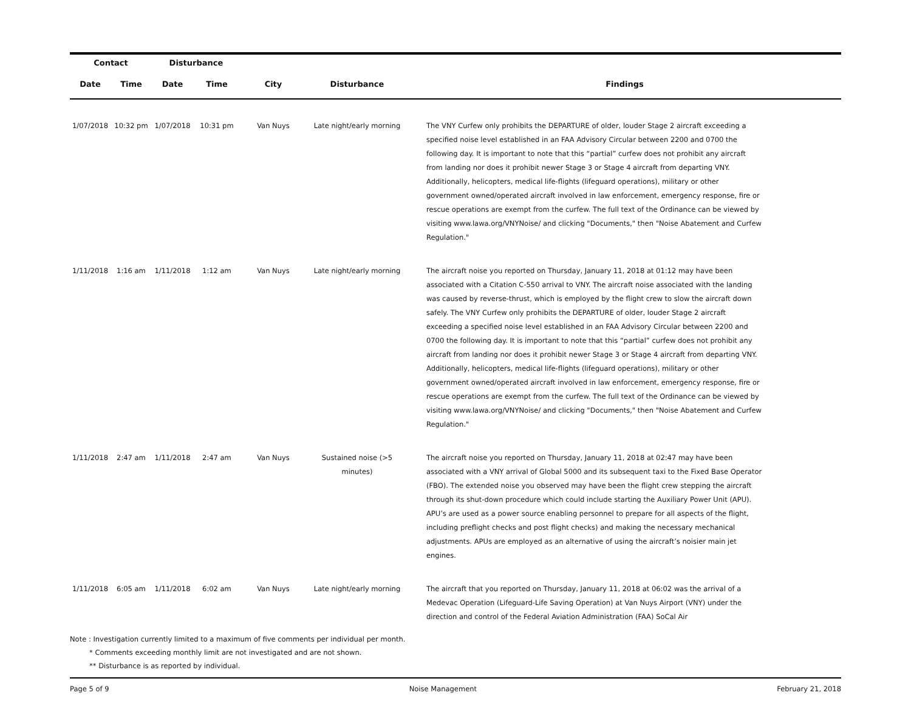| Contact | | Disturbance | | | | |
| --- | --- | --- | --- | --- | --- | --- |
| Date | Time | Date | Time | City | Disturbance | Findings |
| 1/07/2018 | 10:32 pm | 1/07/2018 | 10:31 pm | Van Nuys | Late night/early morning | The VNY Curfew only prohibits the DEPARTURE of older, louder Stage 2 aircraft exceeding a specified noise level established in an FAA Advisory Circular between 2200 and 0700 the following day. It is important to note that this “partial” curfew does not prohibit any aircraft from landing nor does it prohibit newer Stage 3 or Stage 4 aircraft from departing VNY. Additionally, helicopters, medical life-flights (lifeguard operations), military or other government owned/operated aircraft involved in law enforcement, emergency response, fire or rescue operations are exempt from the curfew. The full text of the Ordinance can be viewed by visiting www.lawa.org/VNYNoise/ and clicking "Documents," then "Noise Abatement and Curfew Regulation." |
| 1/11/2018 | 1:16 am | 1/11/2018 | 1:12 am | Van Nuys | Late night/early morning | The aircraft noise you reported on Thursday, January 11, 2018 at 01:12 may have been associated with a Citation C-550 arrival to VNY. The aircraft noise associated with the landing was caused by reverse-thrust, which is employed by the flight crew to slow the aircraft down safely. The VNY Curfew only prohibits the DEPARTURE of older, louder Stage 2 aircraft exceeding a specified noise level established in an FAA Advisory Circular between 2200 and 0700 the following day. It is important to note that this “partial” curfew does not prohibit any aircraft from landing nor does it prohibit newer Stage 3 or Stage 4 aircraft from departing VNY. Additionally, helicopters, medical life-flights (lifeguard operations), military or other government owned/operated aircraft involved in law enforcement, emergency response, fire or rescue operations are exempt from the curfew. The full text of the Ordinance can be viewed by visiting www.lawa.org/VNYNoise/ and clicking "Documents," then "Noise Abatement and Curfew Regulation." |
| 1/11/2018 | 2:47 am | 1/11/2018 | 2:47 am | Van Nuys | Sustained noise (>5 minutes) | The aircraft noise you reported on Thursday, January 11, 2018 at 02:47 may have been associated with a VNY arrival of Global 5000 and its subsequent taxi to the Fixed Base Operator (FBO). The extended noise you observed may have been the flight crew stepping the aircraft through its shut-down procedure which could include starting the Auxiliary Power Unit (APU). APU’s are used as a power source enabling personnel to prepare for all aspects of the flight, including preflight checks and post flight checks) and making the necessary mechanical adjustments. APUs are employed as an alternative of using the aircraft’s noisier main jet engines. |
| 1/11/2018 | 6:05 am | 1/11/2018 | 6:02 am | Van Nuys | Late night/early morning | The aircraft that you reported on Thursday, January 11, 2018 at 06:02 was the arrival of a Medevac Operation (Lifeguard-Life Saving Operation) at Van Nuys Airport (VNY) under the direction and control of the Federal Aviation Administration (FAA) SoCal Air |
Note : Investigation currently limited to a maximum of five comments per individual per month.
* Comments exceeding monthly limit are not investigated and are not shown.
** Disturbance is as reported by individual.
Page 5 of 9 Noise Management February 21, 2018